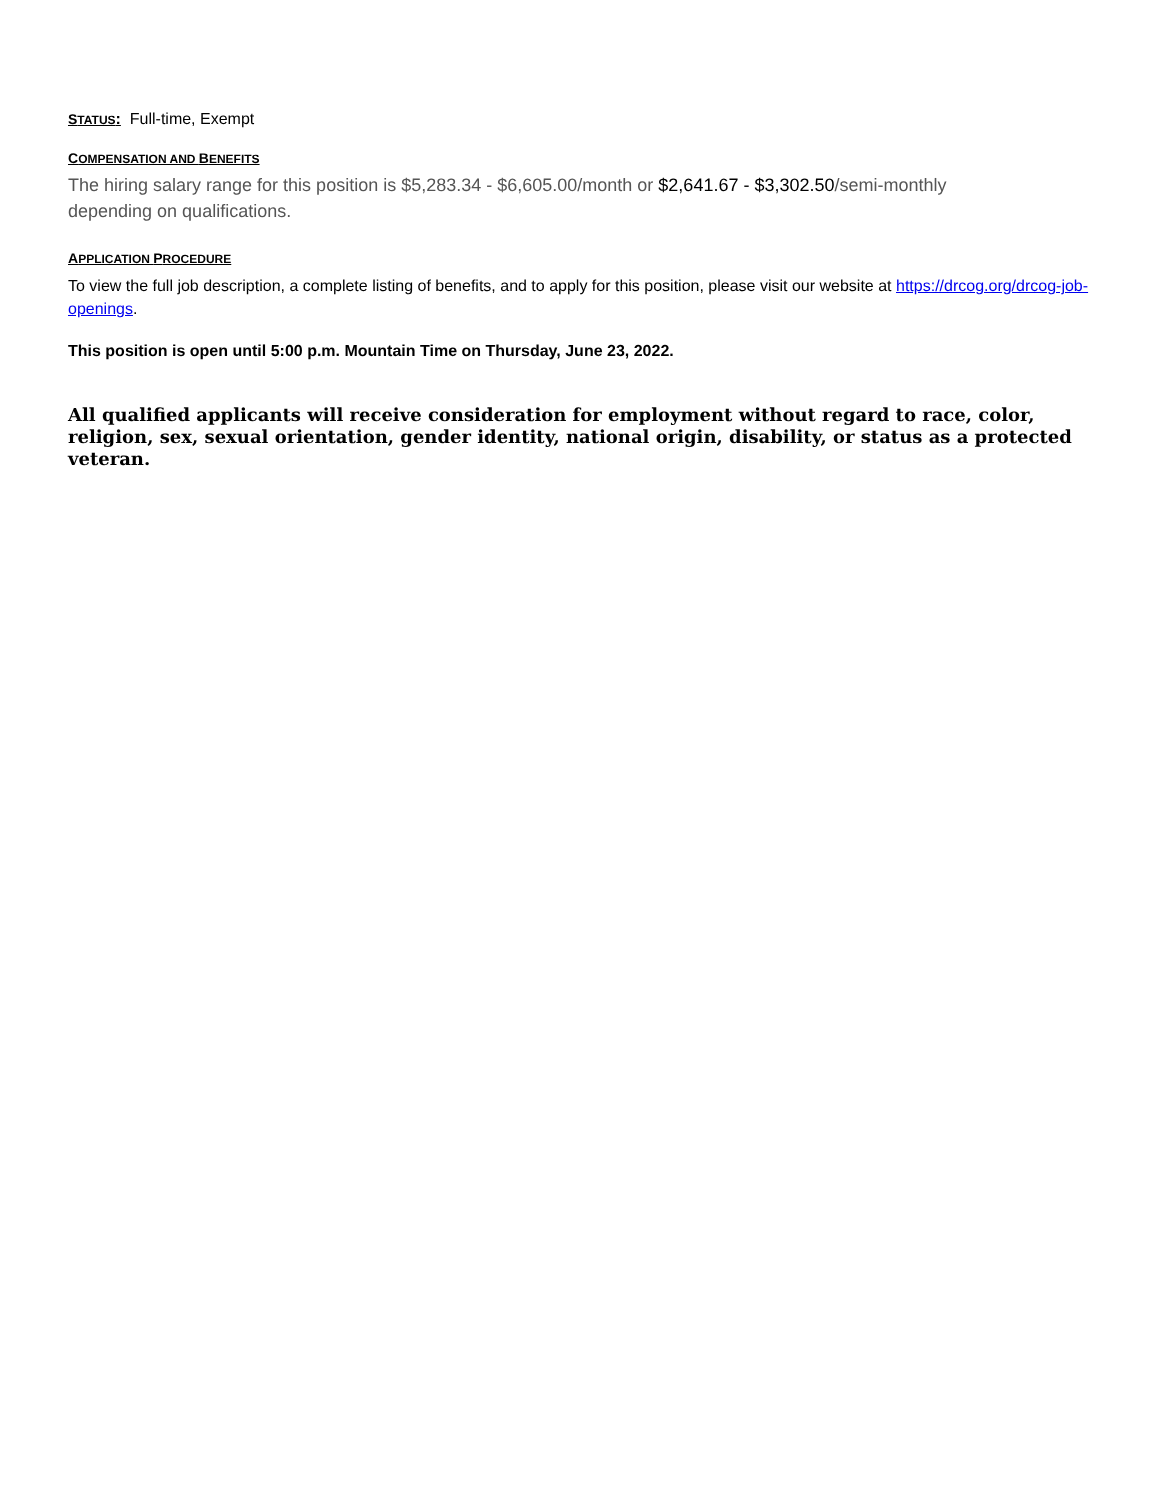STATUS: Full-time, Exempt
COMPENSATION AND BENEFITS
The hiring salary range for this position is $5,283.34 - $6,605.00/month or $2,641.67 - $3,302.50/semi-monthly depending on qualifications.
APPLICATION PROCEDURE
To view the full job description, a complete listing of benefits, and to apply for this position, please visit our website at https://drcog.org/drcog-job-openings.
This position is open until 5:00 p.m. Mountain Time on Thursday, June 23, 2022.
All qualified applicants will receive consideration for employment without regard to race, color, religion, sex, sexual orientation, gender identity, national origin, disability, or status as a protected veteran.